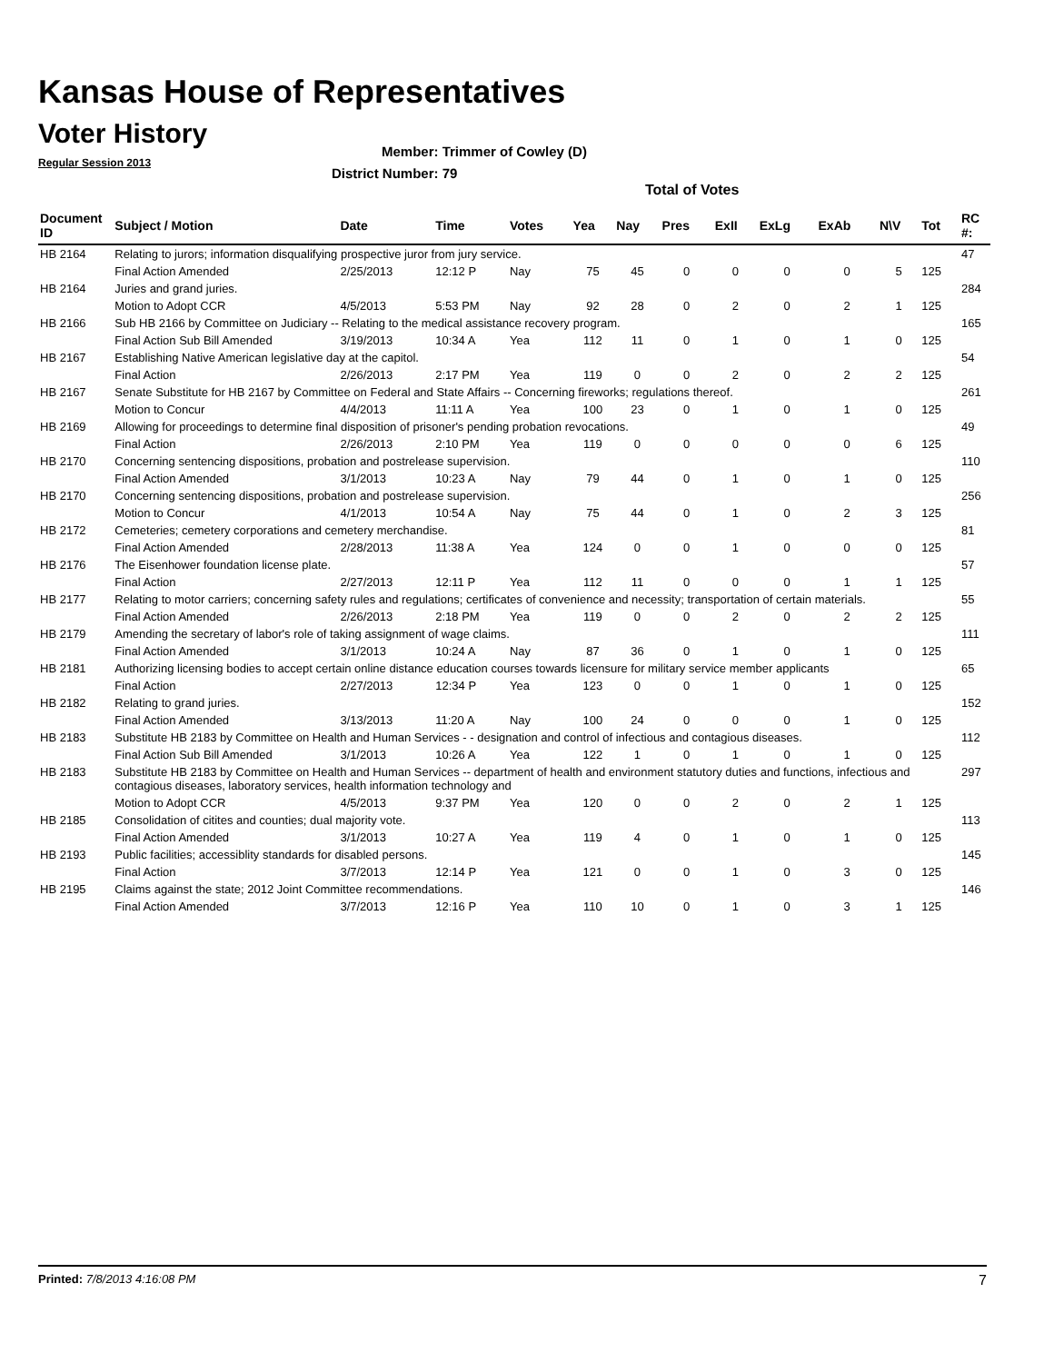Kansas House of Representatives
Voter History
Regular Session 2013
Member: Trimmer of Cowley (D)
District Number: 79
Total of Votes
| Document ID | Subject / Motion | Date | Time | Votes | Yea | Nay | Pres | ExII | ExLg | ExAb | N\V | Tot | RC #: |
| --- | --- | --- | --- | --- | --- | --- | --- | --- | --- | --- | --- | --- | --- |
| HB 2164 | Relating to jurors; information disqualifying prospective juror from jury service. | | | | | | | | | | | | 47 |
| | Final Action Amended | 2/25/2013 | 12:12 P | Nay | 75 | 45 | 0 | 0 | 0 | 0 | 5 | 125 | |
| HB 2164 | Juries and grand juries. | | | | | | | | | | | | 284 |
| | Motion to Adopt CCR | 4/5/2013 | 5:53 PM | Nay | 92 | 28 | 0 | 2 | 0 | 2 | 1 | 125 | |
| HB 2166 | Sub HB 2166 by Committee on Judiciary -- Relating to the medical assistance recovery program. | | | | | | | | | | | | 165 |
| | Final Action Sub Bill Amended | 3/19/2013 | 10:34 A | Yea | 112 | 11 | 0 | 1 | 0 | 1 | 0 | 125 | |
| HB 2167 | Establishing Native American legislative day at the capitol. | | | | | | | | | | | | 54 |
| | Final Action | 2/26/2013 | 2:17 PM | Yea | 119 | 0 | 0 | 2 | 0 | 2 | 2 | 125 | |
| HB 2167 | Senate Substitute for HB 2167 by Committee on Federal and State Affairs -- Concerning fireworks; regulations thereof. | | | | | | | | | | | | 261 |
| | Motion to Concur | 4/4/2013 | 11:11 A | Yea | 100 | 23 | 0 | 1 | 0 | 1 | 0 | 125 | |
| HB 2169 | Allowing for proceedings to determine final disposition of prisoner's pending probation revocations. | | | | | | | | | | | | 49 |
| | Final Action | 2/26/2013 | 2:10 PM | Yea | 119 | 0 | 0 | 0 | 0 | 0 | 6 | 125 | |
| HB 2170 | Concerning sentencing dispositions, probation and postrelease supervision. | | | | | | | | | | | | 110 |
| | Final Action Amended | 3/1/2013 | 10:23 A | Nay | 79 | 44 | 0 | 1 | 0 | 1 | 0 | 125 | |
| HB 2170 | Concerning sentencing dispositions, probation and postrelease supervision. | | | | | | | | | | | | 256 |
| | Motion to Concur | 4/1/2013 | 10:54 A | Nay | 75 | 44 | 0 | 1 | 0 | 2 | 3 | 125 | |
| HB 2172 | Cemeteries; cemetery corporations and cemetery merchandise. | | | | | | | | | | | | 81 |
| | Final Action Amended | 2/28/2013 | 11:38 A | Yea | 124 | 0 | 0 | 1 | 0 | 0 | 0 | 125 | |
| HB 2176 | The Eisenhower foundation license plate. | | | | | | | | | | | | 57 |
| | Final Action | 2/27/2013 | 12:11 P | Yea | 112 | 11 | 0 | 0 | 0 | 1 | 1 | 125 | |
| HB 2177 | Relating to motor carriers; concerning safety rules and regulations; certificates of convenience and necessity; transportation of certain materials. | | | | | | | | | | | | 55 |
| | Final Action Amended | 2/26/2013 | 2:18 PM | Yea | 119 | 0 | 0 | 2 | 0 | 2 | 2 | 125 | |
| HB 2179 | Amending the secretary of labor's role of taking assignment of wage claims. | | | | | | | | | | | | 111 |
| | Final Action Amended | 3/1/2013 | 10:24 A | Nay | 87 | 36 | 0 | 1 | 0 | 1 | 0 | 125 | |
| HB 2181 | Authorizing licensing bodies to accept certain online distance education courses towards licensure for military service member applicants | | | | | | | | | | | | 65 |
| | Final Action | 2/27/2013 | 12:34 P | Yea | 123 | 0 | 0 | 1 | 0 | 1 | 0 | 125 | |
| HB 2182 | Relating to grand juries. | | | | | | | | | | | | 152 |
| | Final Action Amended | 3/13/2013 | 11:20 A | Nay | 100 | 24 | 0 | 0 | 0 | 1 | 0 | 125 | |
| HB 2183 | Substitute HB 2183 by Committee on Health and Human Services - - designation and control of infectious and contagious diseases. | | | | | | | | | | | | 112 |
| | Final Action Sub Bill Amended | 3/1/2013 | 10:26 A | Yea | 122 | 1 | 0 | 1 | 0 | 1 | 0 | 125 | |
| HB 2183 | Substitute HB 2183 by Committee on Health and Human Services -- department of health and environment statutory duties and functions, infectious and contagious diseases, laboratory services, health information technology and | | | | | | | | | | | | 297 |
| | Motion to Adopt CCR | 4/5/2013 | 9:37 PM | Yea | 120 | 0 | 0 | 2 | 0 | 2 | 1 | 125 | |
| HB 2185 | Consolidation of citites and counties; dual majority vote. | | | | | | | | | | | | 113 |
| | Final Action Amended | 3/1/2013 | 10:27 A | Yea | 119 | 4 | 0 | 1 | 0 | 1 | 0 | 125 | |
| HB 2193 | Public facilities; accessiblity standards for disabled persons. | | | | | | | | | | | | 145 |
| | Final Action | 3/7/2013 | 12:14 P | Yea | 121 | 0 | 0 | 1 | 0 | 3 | 0 | 125 | |
| HB 2195 | Claims against the state; 2012 Joint Committee recommendations. | | | | | | | | | | | | 146 |
| | Final Action Amended | 3/7/2013 | 12:16 P | Yea | 110 | 10 | 0 | 1 | 0 | 3 | 1 | 125 | |
Printed: 7/8/2013 4:16:08 PM 7